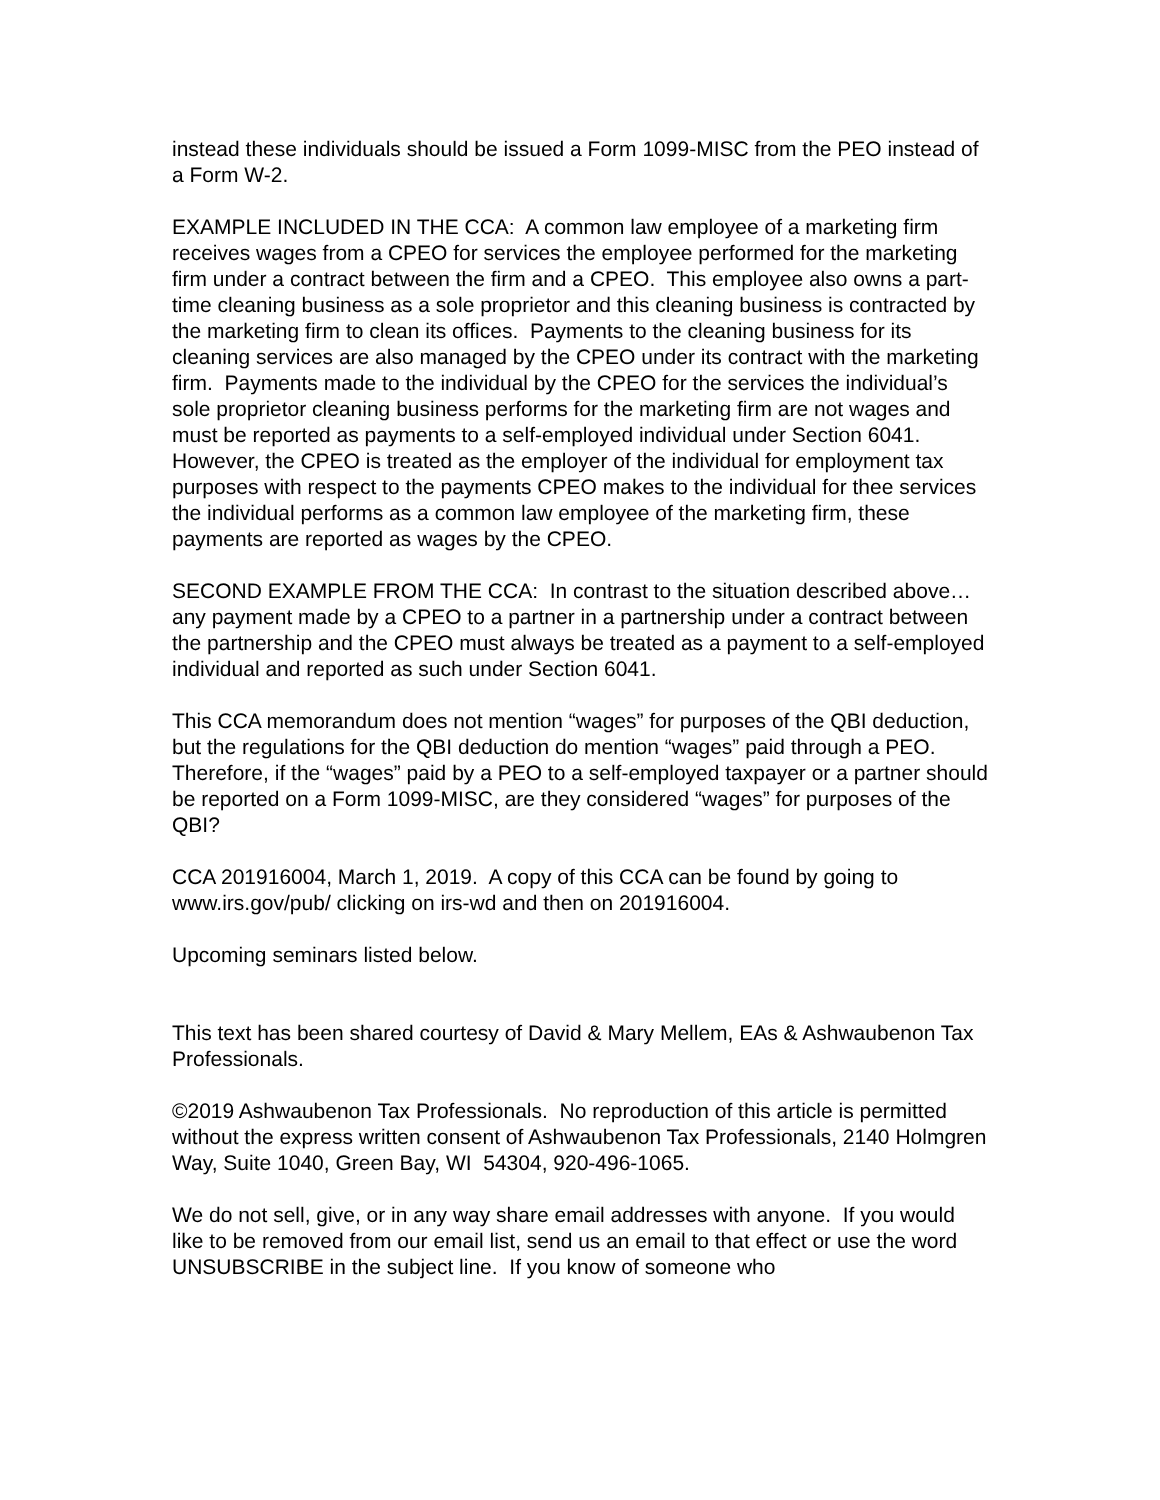instead these individuals should be issued a Form 1099-MISC from the PEO instead of a Form W-2.
EXAMPLE INCLUDED IN THE CCA: A common law employee of a marketing firm receives wages from a CPEO for services the employee performed for the marketing firm under a contract between the firm and a CPEO. This employee also owns a part-time cleaning business as a sole proprietor and this cleaning business is contracted by the marketing firm to clean its offices. Payments to the cleaning business for its cleaning services are also managed by the CPEO under its contract with the marketing firm. Payments made to the individual by the CPEO for the services the individual’s sole proprietor cleaning business performs for the marketing firm are not wages and must be reported as payments to a self-employed individual under Section 6041. However, the CPEO is treated as the employer of the individual for employment tax purposes with respect to the payments CPEO makes to the individual for thee services the individual performs as a common law employee of the marketing firm, these payments are reported as wages by the CPEO.
SECOND EXAMPLE FROM THE CCA: In contrast to the situation described above…any payment made by a CPEO to a partner in a partnership under a contract between the partnership and the CPEO must always be treated as a payment to a self-employed individual and reported as such under Section 6041.
This CCA memorandum does not mention “wages” for purposes of the QBI deduction, but the regulations for the QBI deduction do mention “wages” paid through a PEO. Therefore, if the “wages” paid by a PEO to a self-employed taxpayer or a partner should be reported on a Form 1099-MISC, are they considered “wages” for purposes of the QBI?
CCA 201916004, March 1, 2019. A copy of this CCA can be found by going to www.irs.gov/pub/ clicking on irs-wd and then on 201916004.
Upcoming seminars listed below.
This text has been shared courtesy of David & Mary Mellem, EAs & Ashwaubenon Tax Professionals.
©2019 Ashwaubenon Tax Professionals. No reproduction of this article is permitted without the express written consent of Ashwaubenon Tax Professionals, 2140 Holmgren Way, Suite 1040, Green Bay, WI 54304, 920-496-1065.
We do not sell, give, or in any way share email addresses with anyone. If you would like to be removed from our email list, send us an email to that effect or use the word UNSUBSCRIBE in the subject line. If you know of someone who